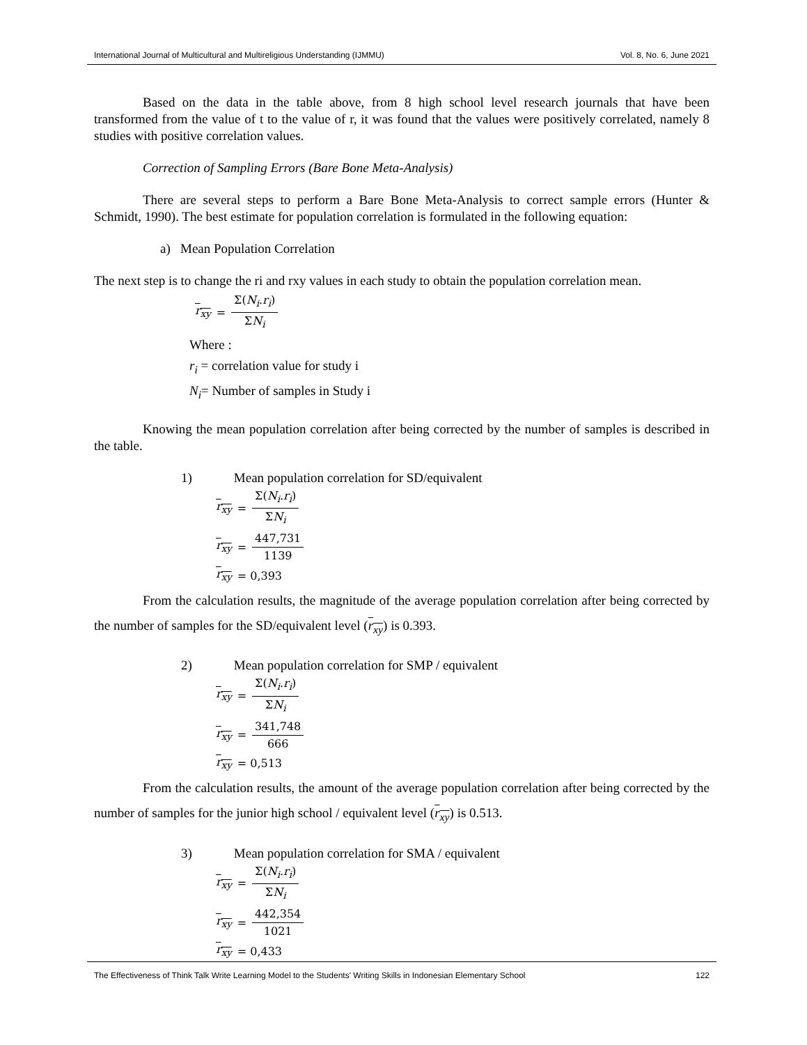International Journal of Multicultural and Multireligious Understanding (IJMMU) Vol. 8, No. 6, June 2021
Based on the data in the table above, from 8 high school level research journals that have been transformed from the value of t to the value of r, it was found that the values were positively correlated, namely 8 studies with positive correlation values.
Correction of Sampling Errors (Bare Bone Meta-Analysis)
There are several steps to perform a Bare Bone Meta-Analysis to correct sample errors (Hunter & Schmidt, 1990). The best estimate for population correlation is formulated in the following equation:
a) Mean Population Correlation
The next step is to change the ri and rxy values in each study to obtain the population correlation mean.
r<sub>xy</sub> = Σ(N<sub>i</sub>.r<sub>i</sub>) ΣN<sub>i</sub>
Where :
r<sub>i</sub> = correlation value for study i
N<sub>i</sub>= Number of samples in Study i
Knowing the mean population correlation after being corrected by the number of samples is described in the table.
1) Mean population correlation for SD/equivalent
r<sub>xy</sub> = Σ(N<sub>i</sub>.r<sub>i</sub>) ΣN<sub>i</sub>
r<sub>xy</sub> = 447,731 1139
r<sub>xy</sub> = 0,393
From the calculation results, the magnitude of the average population correlation after being corrected by the number of samples for the SD/equivalent level (r<sub>xy</sub>) is 0.393.
2) Mean population correlation for SMP / equivalent
r<sub>xy</sub> = Σ(N<sub>i</sub>.r<sub>i</sub>) ΣN<sub>i</sub>
r<sub>xy</sub> = 341,748 666
r<sub>xy</sub> = 0,513
From the calculation results, the amount of the average population correlation after being corrected by the number of samples for the junior high school / equivalent level (r<sub>xy</sub>) is 0.513.
3) Mean population correlation for SMA / equivalent
r<sub>xy</sub> = Σ(N<sub>i</sub>.r<sub>i</sub>) ΣN<sub>i</sub>
r<sub>xy</sub> = 442,354 1021
r<sub>xy</sub> = 0,433
The Effectiveness of Think Talk Write Learning Model to the Students' Writing Skills in Indonesian Elementary School 122